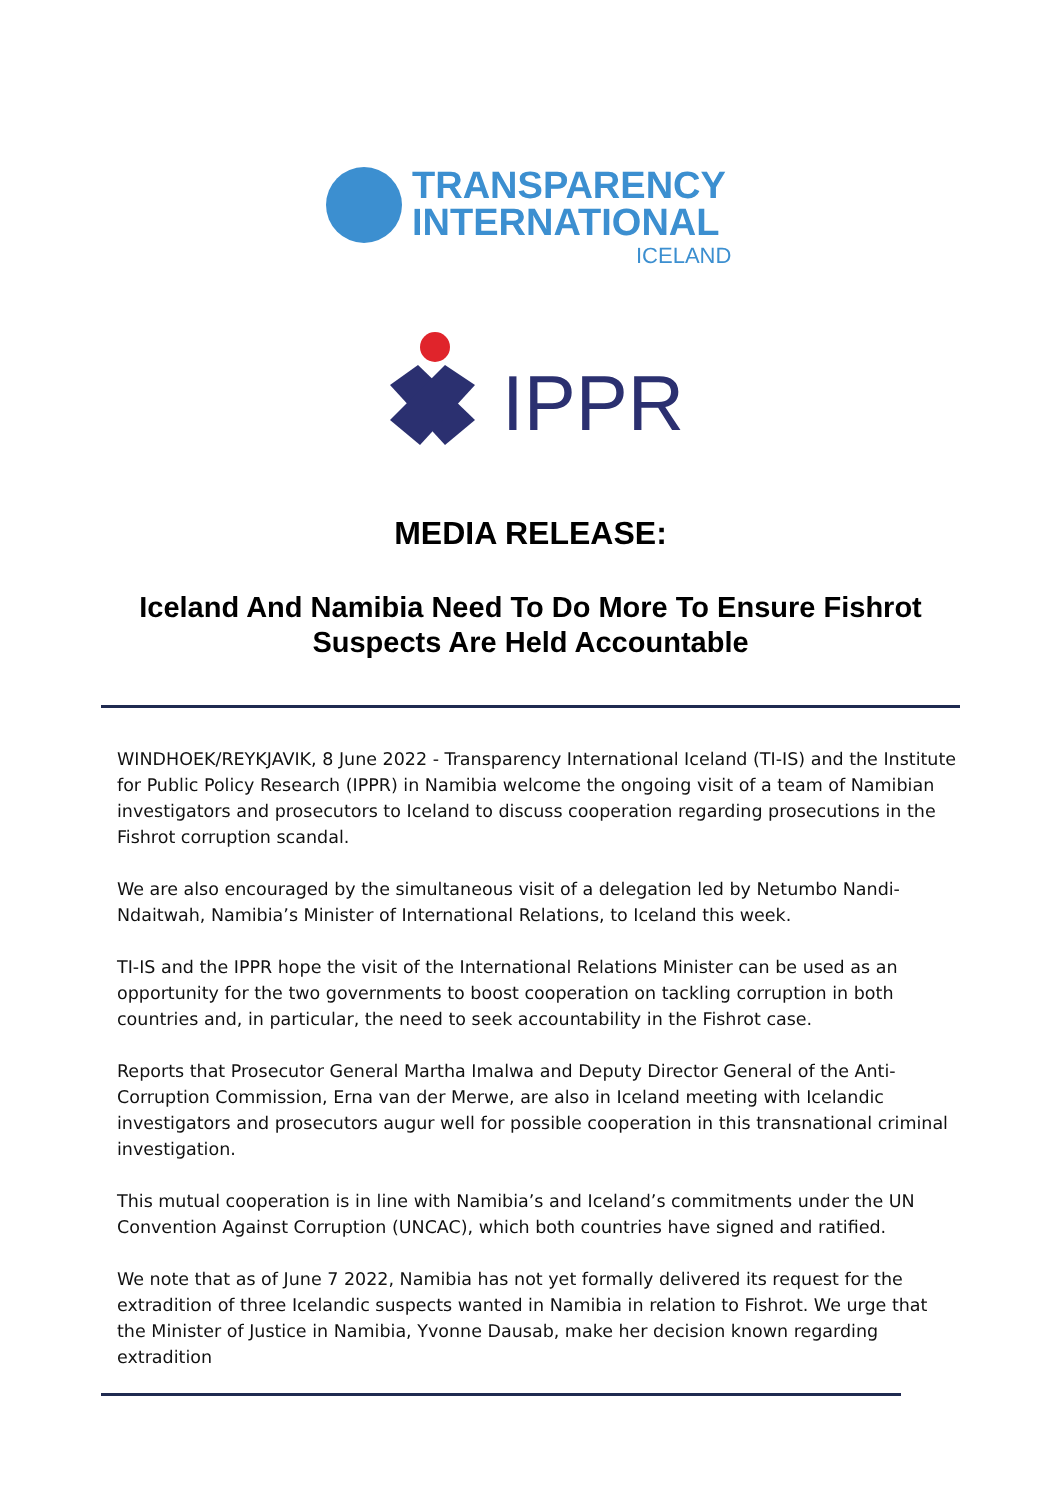TRANSPARENCY
INTERNATIONAL
ICELAND
IPPR
MEDIA RELEASE:
Iceland And Namibia Need To Do More To Ensure Fishrot
Suspects Are Held Accountable
WINDHOEK/REYKJAVIK, 8 June 2022 - Transparency International Iceland (TI-IS) and the Institute for Public Policy Research (IPPR) in Namibia welcome the ongoing visit of a team of Namibian investigators and prosecutors to Iceland to discuss cooperation regarding prosecutions in the Fishrot corruption scandal.
We are also encouraged by the simultaneous visit of a delegation led by Netumbo Nandi-Ndaitwah, Namibia’s Minister of International Relations, to Iceland this week.
TI-IS and the IPPR hope the visit of the International Relations Minister can be used as an opportunity for the two governments to boost cooperation on tackling corruption in both countries and, in particular, the need to seek accountability in the Fishrot case.
Reports that Prosecutor General Martha Imalwa and Deputy Director General of the Anti-Corruption Commission, Erna van der Merwe, are also in Iceland meeting with Icelandic investigators and prosecutors augur well for possible cooperation in this transnational criminal investigation.
This mutual cooperation is in line with Namibia’s and Iceland’s commitments under the UN Convention Against Corruption (UNCAC), which both countries have signed and ratified.
We note that as of June 7 2022, Namibia has not yet formally delivered its request for the extradition of three Icelandic suspects wanted in Namibia in relation to Fishrot. We urge that the Minister of Justice in Namibia, Yvonne Dausab, make her decision known regarding extradition